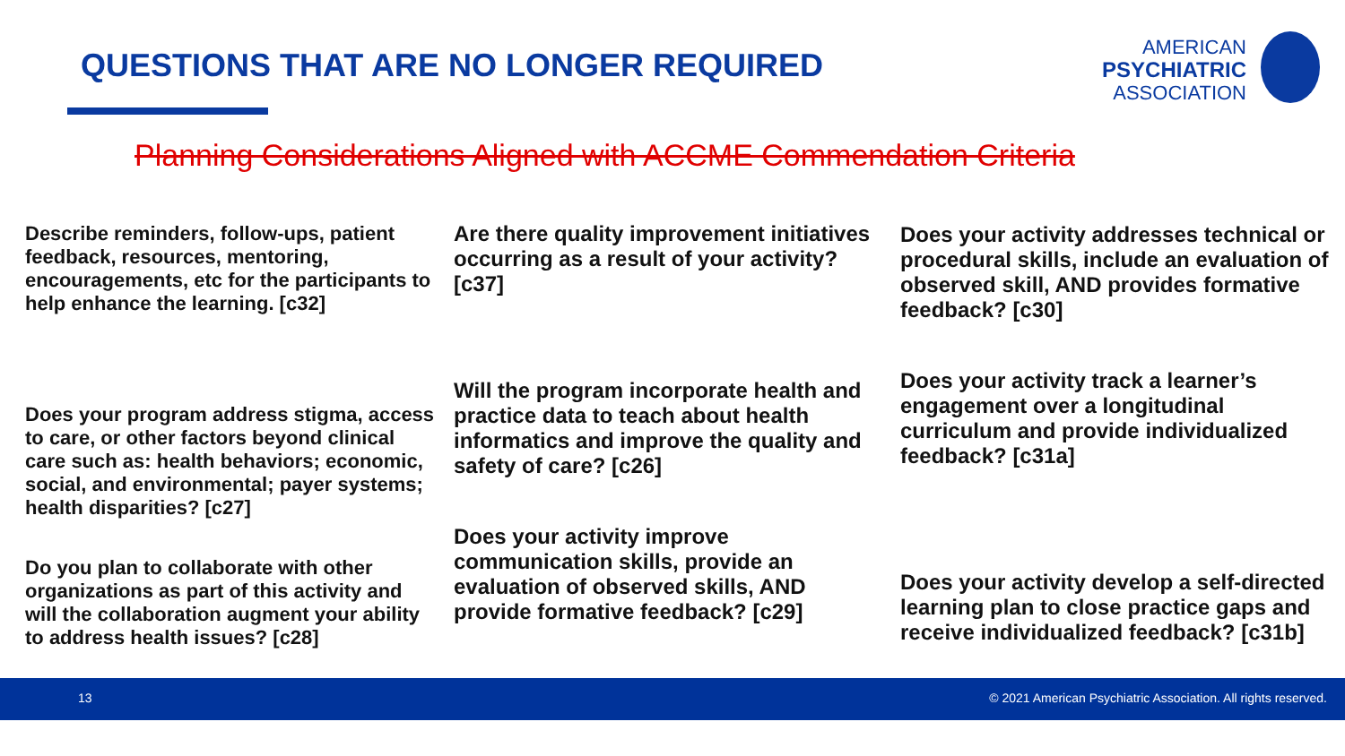QUESTIONS THAT ARE NO LONGER REQUIRED
AMERICAN
PSYCHIATRIC
ASSOCIATION
Planning Considerations Aligned with ACCME Commendation Criteria
Describe reminders, follow-ups, patient feedback, resources, mentoring, encouragements, etc for the participants to help enhance the learning. [c32]
Does your program address stigma, access to care, or other factors beyond clinical care such as: health behaviors; economic, social, and environmental; payer systems; health disparities? [c27]
Do you plan to collaborate with other organizations as part of this activity and will the collaboration augment your ability to address health issues? [c28]
Are there quality improvement initiatives occurring as a result of your activity? [c37]
Will the program incorporate health and practice data to teach about health informatics and improve the quality and safety of care? [c26]
Does your activity improve communication skills, provide an evaluation of observed skills, AND provide formative feedback? [c29]
Does your activity addresses technical or procedural skills, include an evaluation of observed skill, AND provides formative feedback? [c30]
Does your activity track a learner’s engagement over a longitudinal curriculum and provide individualized feedback? [c31a]
Does your activity develop a self-directed learning plan to close practice gaps and receive individualized feedback? [c31b]
13 © 2021 American Psychiatric Association. All rights reserved.